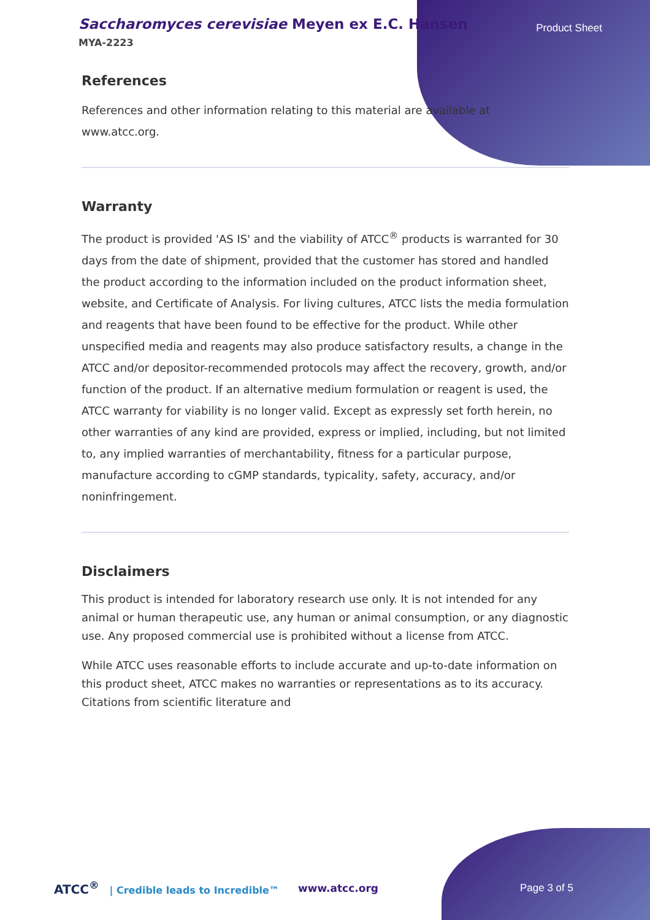Saccharomyces cerevisiae Meyen ex E.C. Hansen
MYA-2223
Product Sheet
References
References and other information relating to this material are available at www.atcc.org.
Warranty
The product is provided 'AS IS' and the viability of ATCC<sup>®</sup> products is warranted for 30 days from the date of shipment, provided that the customer has stored and handled the product according to the information included on the product information sheet, website, and Certificate of Analysis. For living cultures, ATCC lists the media formulation and reagents that have been found to be effective for the product. While other unspecified media and reagents may also produce satisfactory results, a change in the ATCC and/or depositor-recommended protocols may affect the recovery, growth, and/or function of the product. If an alternative medium formulation or reagent is used, the ATCC warranty for viability is no longer valid. Except as expressly set forth herein, no other warranties of any kind are provided, express or implied, including, but not limited to, any implied warranties of merchantability, fitness for a particular purpose, manufacture according to cGMP standards, typicality, safety, accuracy, and/or noninfringement.
Disclaimers
This product is intended for laboratory research use only. It is not intended for any animal or human therapeutic use, any human or animal consumption, or any diagnostic use. Any proposed commercial use is prohibited without a license from ATCC.
While ATCC uses reasonable efforts to include accurate and up-to-date information on this product sheet, ATCC makes no warranties or representations as to its accuracy. Citations from scientific literature and
ATCC<sup>®</sup> | Credible leads to Incredible™
www.atcc.org Page 3 of 5